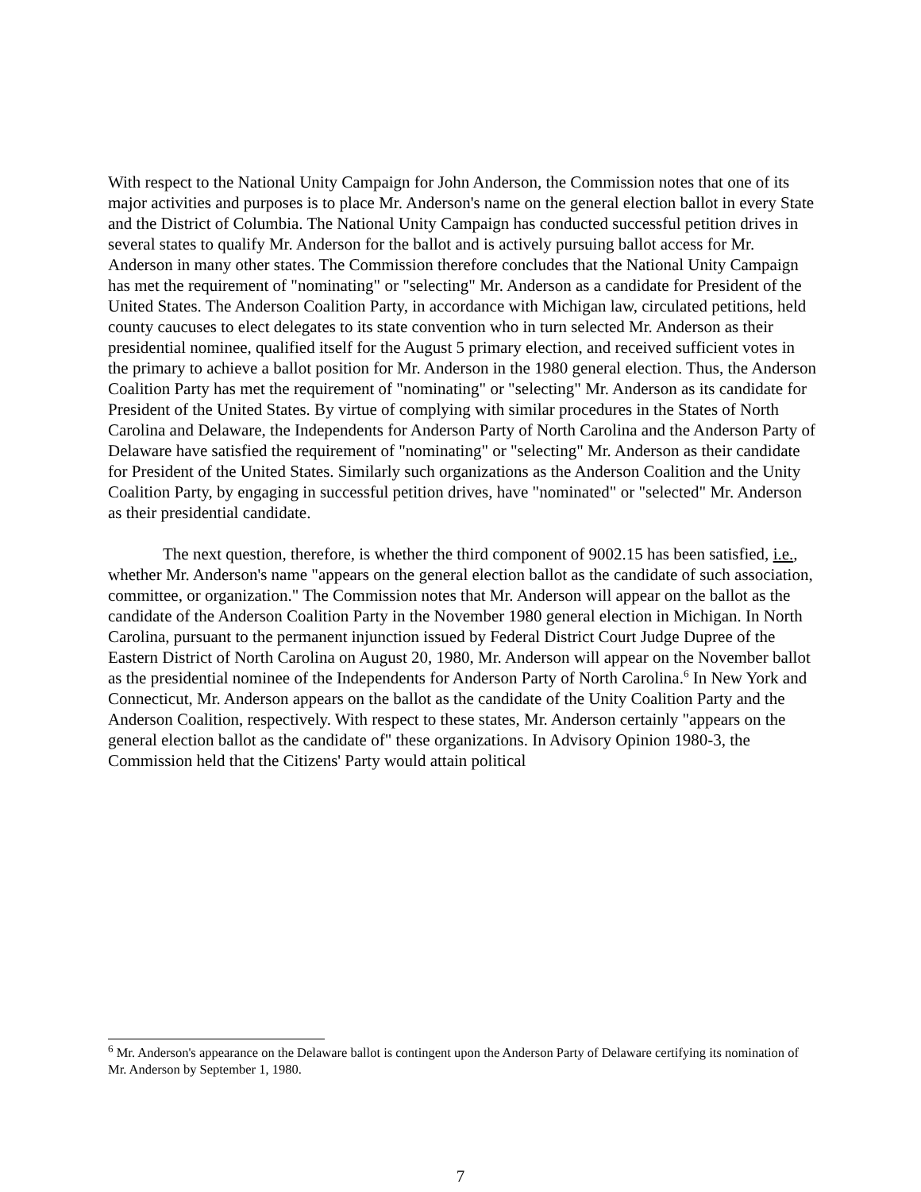With respect to the National Unity Campaign for John Anderson, the Commission notes that one of its major activities and purposes is to place Mr. Anderson's name on the general election ballot in every State and the District of Columbia. The National Unity Campaign has conducted successful petition drives in several states to qualify Mr. Anderson for the ballot and is actively pursuing ballot access for Mr. Anderson in many other states. The Commission therefore concludes that the National Unity Campaign has met the requirement of "nominating" or "selecting" Mr. Anderson as a candidate for President of the United States. The Anderson Coalition Party, in accordance with Michigan law, circulated petitions, held county caucuses to elect delegates to its state convention who in turn selected Mr. Anderson as their presidential nominee, qualified itself for the August 5 primary election, and received sufficient votes in the primary to achieve a ballot position for Mr. Anderson in the 1980 general election. Thus, the Anderson Coalition Party has met the requirement of "nominating" or "selecting" Mr. Anderson as its candidate for President of the United States. By virtue of complying with similar procedures in the States of North Carolina and Delaware, the Independents for Anderson Party of North Carolina and the Anderson Party of Delaware have satisfied the requirement of "nominating" or "selecting" Mr. Anderson as their candidate for President of the United States. Similarly such organizations as the Anderson Coalition and the Unity Coalition Party, by engaging in successful petition drives, have "nominated" or "selected" Mr. Anderson as their presidential candidate.
The next question, therefore, is whether the third component of 9002.15 has been satisfied, i.e., whether Mr. Anderson's name "appears on the general election ballot as the candidate of such association, committee, or organization." The Commission notes that Mr. Anderson will appear on the ballot as the candidate of the Anderson Coalition Party in the November 1980 general election in Michigan. In North Carolina, pursuant to the permanent injunction issued by Federal District Court Judge Dupree of the Eastern District of North Carolina on August 20, 1980, Mr. Anderson will appear on the November ballot as the presidential nominee of the Independents for Anderson Party of North Carolina.<sup>6</sup> In New York and Connecticut, Mr. Anderson appears on the ballot as the candidate of the Unity Coalition Party and the Anderson Coalition, respectively. With respect to these states, Mr. Anderson certainly "appears on the general election ballot as the candidate of" these organizations. In Advisory Opinion 1980-3, the Commission held that the Citizens' Party would attain political
<sup>6</sup> Mr. Anderson's appearance on the Delaware ballot is contingent upon the Anderson Party of Delaware certifying its nomination of Mr. Anderson by September 1, 1980.
7